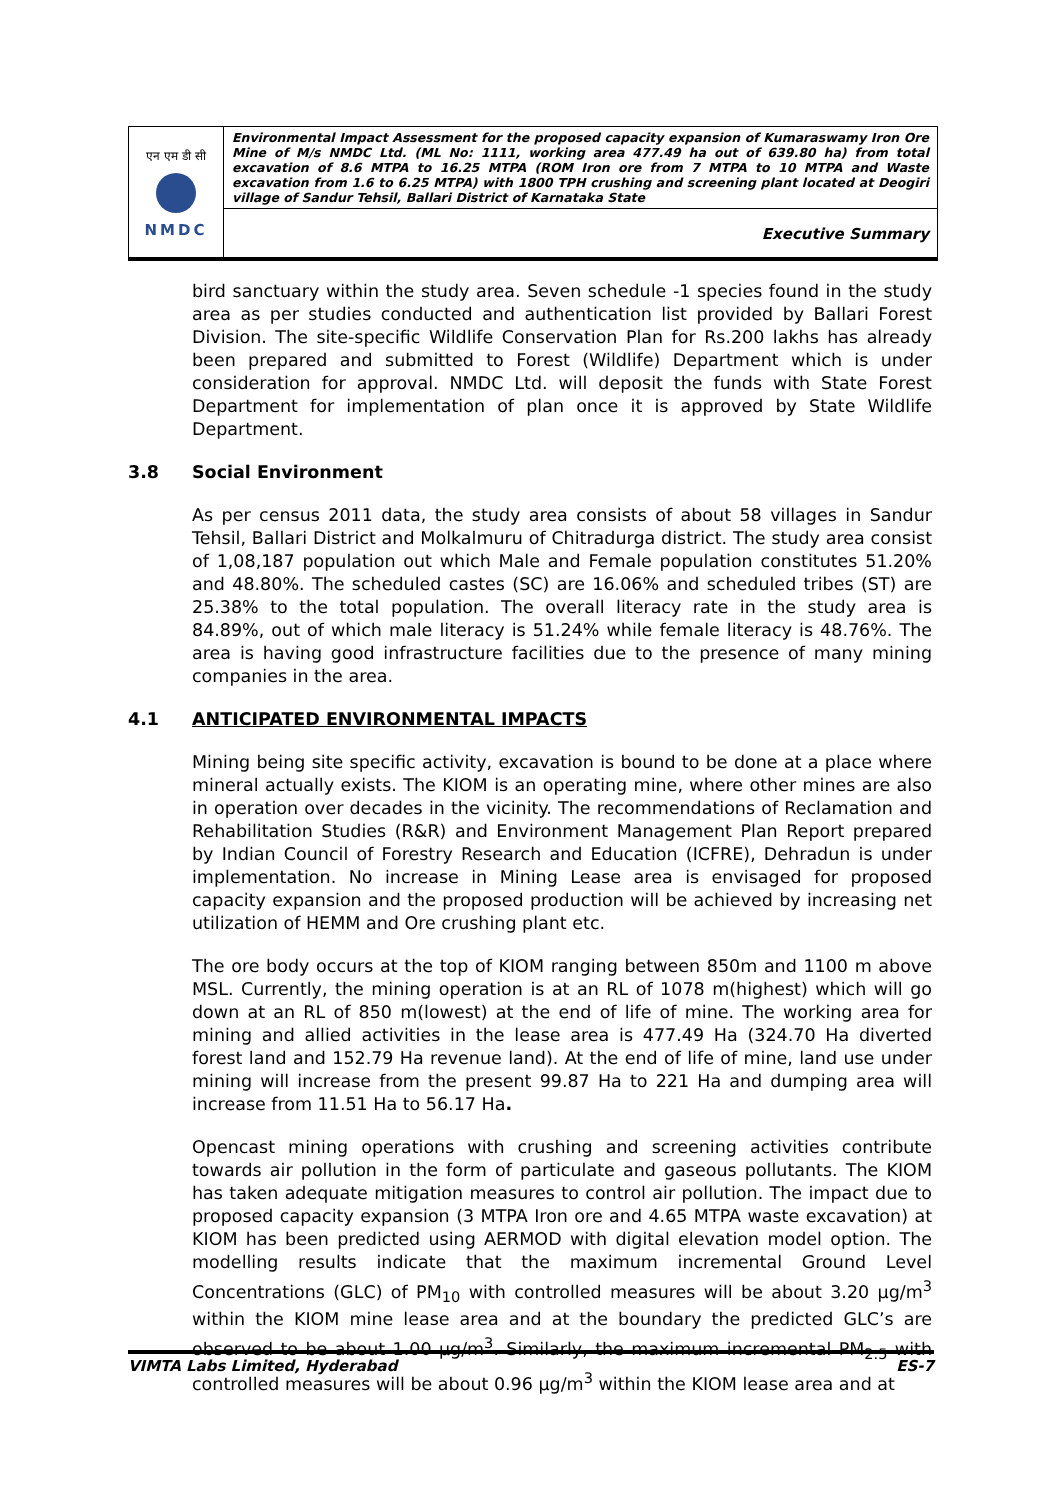एन एम डी सी
NMDC
Environmental Impact Assessment for the proposed capacity expansion of Kumaraswamy Iron Ore Mine of M/s NMDC Ltd. (ML No: 1111, working area 477.49 ha out of 639.80 ha) from total excavation of 8.6 MTPA to 16.25 MTPA (ROM Iron ore from 7 MTPA to 10 MTPA and Waste excavation from 1.6 to 6.25 MTPA) with 1800 TPH crushing and screening plant located at Deogiri village of Sandur Tehsil, Ballari District of Karnataka State
Executive Summary
bird sanctuary within the study area. Seven schedule -1 species found in the study area as per studies conducted and authentication list provided by Ballari Forest Division. The site-specific Wildlife Conservation Plan for Rs.200 lakhs has already been prepared and submitted to Forest (Wildlife) Department which is under consideration for approval. NMDC Ltd. will deposit the funds with State Forest Department for implementation of plan once it is approved by State Wildlife Department.
3.8 Social Environment
As per census 2011 data, the study area consists of about 58 villages in Sandur Tehsil, Ballari District and Molkalmuru of Chitradurga district. The study area consist of 1,08,187 population out which Male and Female population constitutes 51.20% and 48.80%. The scheduled castes (SC) are 16.06% and scheduled tribes (ST) are 25.38% to the total population. The overall literacy rate in the study area is 84.89%, out of which male literacy is 51.24% while female literacy is 48.76%. The area is having good infrastructure facilities due to the presence of many mining companies in the area.
4.1 ANTICIPATED ENVIRONMENTAL IMPACTS
Mining being site specific activity, excavation is bound to be done at a place where mineral actually exists. The KIOM is an operating mine, where other mines are also in operation over decades in the vicinity. The recommendations of Reclamation and Rehabilitation Studies (R&R) and Environment Management Plan Report prepared by Indian Council of Forestry Research and Education (ICFRE), Dehradun is under implementation. No increase in Mining Lease area is envisaged for proposed capacity expansion and the proposed production will be achieved by increasing net utilization of HEMM and Ore crushing plant etc.
The ore body occurs at the top of KIOM ranging between 850m and 1100 m above MSL. Currently, the mining operation is at an RL of 1078 m(highest) which will go down at an RL of 850 m(lowest) at the end of life of mine. The working area for mining and allied activities in the lease area is 477.49 Ha (324.70 Ha diverted forest land and 152.79 Ha revenue land). At the end of life of mine, land use under mining will increase from the present 99.87 Ha to 221 Ha and dumping area will increase from 11.51 Ha to 56.17 Ha.
Opencast mining operations with crushing and screening activities contribute towards air pollution in the form of particulate and gaseous pollutants. The KIOM has taken adequate mitigation measures to control air pollution. The impact due to proposed capacity expansion (3 MTPA Iron ore and 4.65 MTPA waste excavation) at KIOM has been predicted using AERMOD with digital elevation model option. The modelling results indicate that the maximum incremental Ground Level Concentrations (GLC) of PM<sub>10</sub> with controlled measures will be about 3.20 µg/m<sup>3</sup> within the KIOM mine lease area and at the boundary the predicted GLC’s are observed to be about 1.00 µg/m<sup>3</sup>. Similarly, the maximum incremental PM<sub>2.5</sub> with controlled measures will be about 0.96 µg/m<sup>3</sup> within the KIOM lease area and at
VIMTA Labs Limited, Hyderabad ES-7